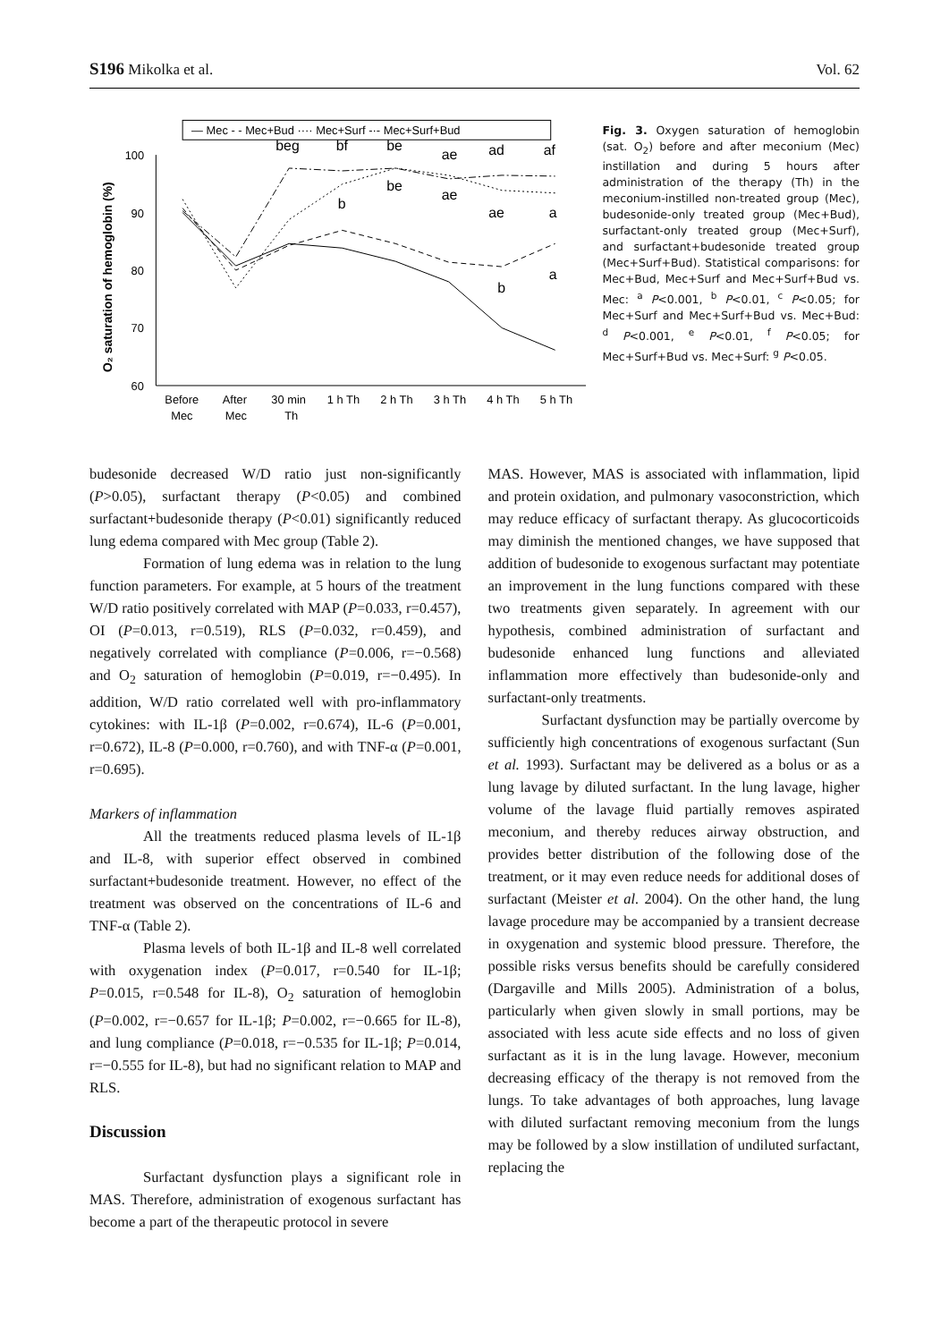S196 Mikolka et al. Vol. 62
— Mec - - Mec+Bud ···· Mec+Surf -·- Mec+Surf+Bud
100
90
80
70
60
O₂ saturation of hemoglobin (%)
beg
bf
be
ae
ad
af
be
ae
b
ae
a
a
b
Before
Mec
After
Mec
30 min
Th
1 h Th
2 h Th
3 h Th
4 h Th
5 h Th
Fig. 3. Oxygen saturation of hemoglobin (sat. O<sub>2</sub>) before and after meconium (Mec) instillation and during 5 hours after administration of the therapy (Th) in the meconium-instilled non-treated group (Mec), budesonide-only treated group (Mec+Bud), surfactant-only treated group (Mec+Surf), and surfactant+budesonide treated group (Mec+Surf+Bud). Statistical comparisons: for Mec+Bud, Mec+Surf and Mec+Surf+Bud vs. Mec: <sup>a</sup> P<0.001, <sup>b</sup> P<0.01, <sup>c</sup> P<0.05; for Mec+Surf and Mec+Surf+Bud vs. Mec+Bud: <sup>d</sup> P<0.001, <sup>e</sup> P<0.01, <sup>f</sup> P<0.05; for Mec+Surf+Bud vs. Mec+Surf: <sup>g</sup> P<0.05.
budesonide decreased W/D ratio just non-significantly (P>0.05), surfactant therapy (P<0.05) and combined surfactant+budesonide therapy (P<0.01) significantly reduced lung edema compared with Mec group (Table 2).
Formation of lung edema was in relation to the lung function parameters. For example, at 5 hours of the treatment W/D ratio positively correlated with MAP (P=0.033, r=0.457), OI (P=0.013, r=0.519), RLS (P=0.032, r=0.459), and negatively correlated with compliance (P=0.006, r=−0.568) and O<sub>2</sub> saturation of hemoglobin (P=0.019, r=−0.495). In addition, W/D ratio correlated well with pro-inflammatory cytokines: with IL-1β (P=0.002, r=0.674), IL-6 (P=0.001, r=0.672), IL-8 (P=0.000, r=0.760), and with TNF-α (P=0.001, r=0.695).
Markers of inflammation
All the treatments reduced plasma levels of IL-1β and IL-8, with superior effect observed in combined surfactant+budesonide treatment. However, no effect of the treatment was observed on the concentrations of IL-6 and TNF-α (Table 2).
Plasma levels of both IL-1β and IL-8 well correlated with oxygenation index (P=0.017, r=0.540 for IL-1β; P=0.015, r=0.548 for IL-8), O<sub>2</sub> saturation of hemoglobin (P=0.002, r=−0.657 for IL-1β; P=0.002, r=−0.665 for IL-8), and lung compliance (P=0.018, r=−0.535 for IL-1β; P=0.014, r=−0.555 for IL-8), but had no significant relation to MAP and RLS.
Discussion
Surfactant dysfunction plays a significant role in MAS. Therefore, administration of exogenous surfactant has become a part of the therapeutic protocol in severe
MAS. However, MAS is associated with inflammation, lipid and protein oxidation, and pulmonary vasoconstriction, which may reduce efficacy of surfactant therapy. As glucocorticoids may diminish the mentioned changes, we have supposed that addition of budesonide to exogenous surfactant may potentiate an improvement in the lung functions compared with these two treatments given separately. In agreement with our hypothesis, combined administration of surfactant and budesonide enhanced lung functions and alleviated inflammation more effectively than budesonide-only and surfactant-only treatments.
Surfactant dysfunction may be partially overcome by sufficiently high concentrations of exogenous surfactant (Sun et al. 1993). Surfactant may be delivered as a bolus or as a lung lavage by diluted surfactant. In the lung lavage, higher volume of the lavage fluid partially removes aspirated meconium, and thereby reduces airway obstruction, and provides better distribution of the following dose of the treatment, or it may even reduce needs for additional doses of surfactant (Meister et al. 2004). On the other hand, the lung lavage procedure may be accompanied by a transient decrease in oxygenation and systemic blood pressure. Therefore, the possible risks versus benefits should be carefully considered (Dargaville and Mills 2005). Administration of a bolus, particularly when given slowly in small portions, may be associated with less acute side effects and no loss of given surfactant as it is in the lung lavage. However, meconium decreasing efficacy of the therapy is not removed from the lungs. To take advantages of both approaches, lung lavage with diluted surfactant removing meconium from the lungs may be followed by a slow instillation of undiluted surfactant, replacing the